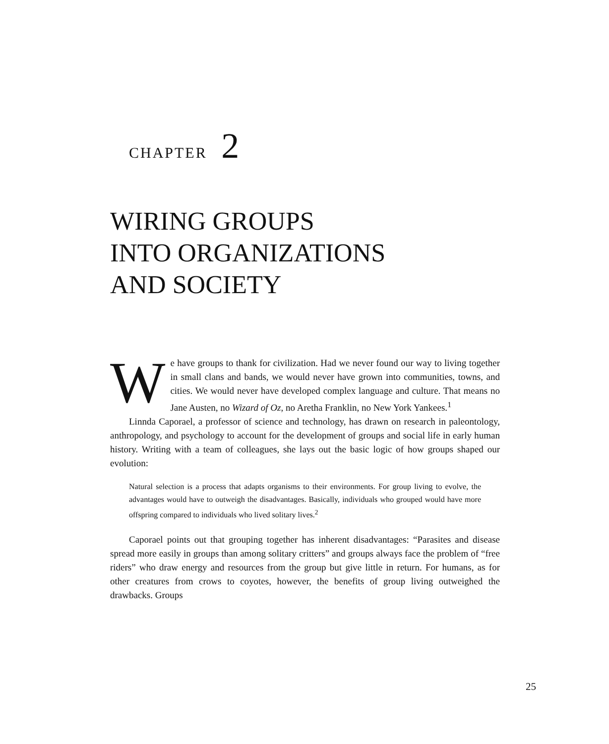CHAPTER 2
WIRING GROUPS
INTO ORGANIZATIONS
AND SOCIETY
We have groups to thank for civilization. Had we never found our way to living together in small clans and bands, we would never have grown into communities, towns, and cities. We would never have developed complex language and culture. That means no Jane Austen, no Wizard of Oz, no Aretha Franklin, no New York Yankees.<sup>1</sup>
Linnda Caporael, a professor of science and technology, has drawn on research in paleontology, anthropology, and psychology to account for the development of groups and social life in early human history. Writing with a team of colleagues, she lays out the basic logic of how groups shaped our evolution:
Natural selection is a process that adapts organisms to their environments. For group living to evolve, the advantages would have to outweigh the disadvantages. Basically, individuals who grouped would have more offspring compared to individuals who lived solitary lives.<sup>2</sup>
Caporael points out that grouping together has inherent disadvantages: “Parasites and disease spread more easily in groups than among solitary critters” and groups always face the problem of “free riders” who draw energy and resources from the group but give little in return. For humans, as for other creatures from crows to coyotes, however, the benefits of group living outweighed the drawbacks. Groups
25